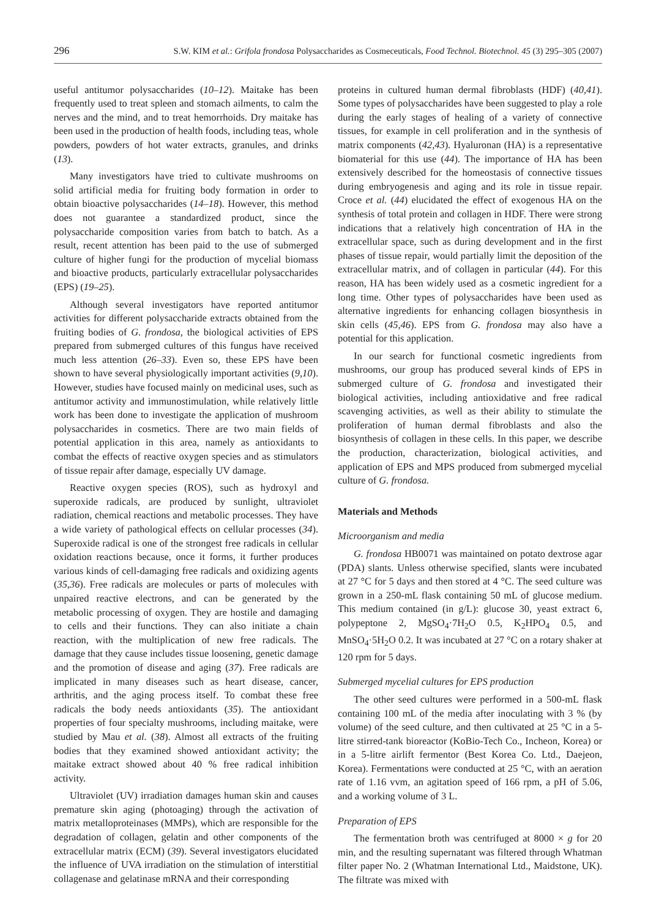296 S.W. KIM et al.: Grifola frondosa Polysaccharides as Cosmeceuticals, Food Technol. Biotechnol. 45 (3) 295–305 (2007)
useful antitumor polysaccharides (10–12). Maitake has been frequently used to treat spleen and stomach ailments, to calm the nerves and the mind, and to treat hemorrhoids. Dry maitake has been used in the production of health foods, including teas, whole powders, powders of hot water extracts, granules, and drinks (13).
Many investigators have tried to cultivate mushrooms on solid artificial media for fruiting body formation in order to obtain bioactive polysaccharides (14–18). However, this method does not guarantee a standardized product, since the polysaccharide composition varies from batch to batch. As a result, recent attention has been paid to the use of submerged culture of higher fungi for the production of mycelial biomass and bioactive products, particularly extracellular polysaccharides (EPS) (19–25).
Although several investigators have reported antitumor activities for different polysaccharide extracts obtained from the fruiting bodies of G. frondosa, the biological activities of EPS prepared from submerged cultures of this fungus have received much less attention (26–33). Even so, these EPS have been shown to have several physiologically important activities (9,10). However, studies have focused mainly on medicinal uses, such as antitumor activity and immunostimulation, while relatively little work has been done to investigate the application of mushroom polysaccharides in cosmetics. There are two main fields of potential application in this area, namely as antioxidants to combat the effects of reactive oxygen species and as stimulators of tissue repair after damage, especially UV damage.
Reactive oxygen species (ROS), such as hydroxyl and superoxide radicals, are produced by sunlight, ultraviolet radiation, chemical reactions and metabolic processes. They have a wide variety of pathological effects on cellular processes (34). Superoxide radical is one of the strongest free radicals in cellular oxidation reactions because, once it forms, it further produces various kinds of cell-damaging free radicals and oxidizing agents (35,36). Free radicals are molecules or parts of molecules with unpaired reactive electrons, and can be generated by the metabolic processing of oxygen. They are hostile and damaging to cells and their functions. They can also initiate a chain reaction, with the multiplication of new free radicals. The damage that they cause includes tissue loosening, genetic damage and the promotion of disease and aging (37). Free radicals are implicated in many diseases such as heart disease, cancer, arthritis, and the aging process itself. To combat these free radicals the body needs antioxidants (35). The antioxidant properties of four specialty mushrooms, including maitake, were studied by Mau et al. (38). Almost all extracts of the fruiting bodies that they examined showed antioxidant activity; the maitake extract showed about 40 % free radical inhibition activity.
Ultraviolet (UV) irradiation damages human skin and causes premature skin aging (photoaging) through the activation of matrix metalloproteinases (MMPs), which are responsible for the degradation of collagen, gelatin and other components of the extracellular matrix (ECM) (39). Several investigators elucidated the influence of UVA irradiation on the stimulation of interstitial collagenase and gelatinase mRNA and their corresponding
proteins in cultured human dermal fibroblasts (HDF) (40,41). Some types of polysaccharides have been suggested to play a role during the early stages of healing of a variety of connective tissues, for example in cell proliferation and in the synthesis of matrix components (42,43). Hyaluronan (HA) is a representative biomaterial for this use (44). The importance of HA has been extensively described for the homeostasis of connective tissues during embryogenesis and aging and its role in tissue repair. Croce et al. (44) elucidated the effect of exogenous HA on the synthesis of total protein and collagen in HDF. There were strong indications that a relatively high concentration of HA in the extracellular space, such as during development and in the first phases of tissue repair, would partially limit the deposition of the extracellular matrix, and of collagen in particular (44). For this reason, HA has been widely used as a cosmetic ingredient for a long time. Other types of polysaccharides have been used as alternative ingredients for enhancing collagen biosynthesis in skin cells (45,46). EPS from G. frondosa may also have a potential for this application.
In our search for functional cosmetic ingredients from mushrooms, our group has produced several kinds of EPS in submerged culture of G. frondosa and investigated their biological activities, including antioxidative and free radical scavenging activities, as well as their ability to stimulate the proliferation of human dermal fibroblasts and also the biosynthesis of collagen in these cells. In this paper, we describe the production, characterization, biological activities, and application of EPS and MPS produced from submerged mycelial culture of G. frondosa.
Materials and Methods
Microorganism and media
G. frondosa HB0071 was maintained on potato dextrose agar (PDA) slants. Unless otherwise specified, slants were incubated at 27 °C for 5 days and then stored at 4 °C. The seed culture was grown in a 250-mL flask containing 50 mL of glucose medium. This medium contained (in g/L): glucose 30, yeast extract 6, polypeptone 2, MgSO<sub>4</sub>·7H<sub>2</sub>O 0.5, K<sub>2</sub>HPO<sub>4</sub> 0.5, and MnSO<sub>4</sub>·5H<sub>2</sub>O 0.2. It was incubated at 27 °C on a rotary shaker at 120 rpm for 5 days.
Submerged mycelial cultures for EPS production
The other seed cultures were performed in a 500-mL flask containing 100 mL of the media after inoculating with 3 % (by volume) of the seed culture, and then cultivated at 25 °C in a 5-litre stirred-tank bioreactor (KoBio-Tech Co., Incheon, Korea) or in a 5-litre airlift fermentor (Best Korea Co. Ltd., Daejeon, Korea). Fermentations were conducted at 25 °C, with an aeration rate of 1.16 vvm, an agitation speed of 166 rpm, a pH of 5.06, and a working volume of 3 L.
Preparation of EPS
The fermentation broth was centrifuged at 8000 × g for 20 min, and the resulting supernatant was filtered through Whatman filter paper No. 2 (Whatman International Ltd., Maidstone, UK). The filtrate was mixed with